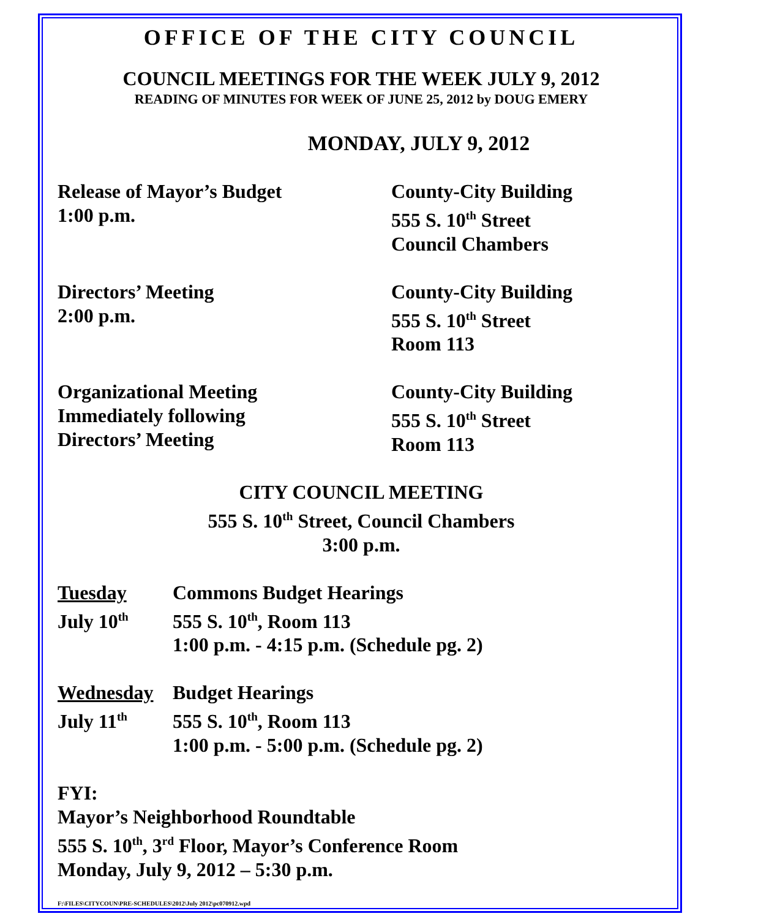OFFICE OF THE CITY COUNCIL
COUNCIL MEETINGS FOR THE WEEK JULY 9, 2012
READING OF MINUTES FOR WEEK OF JUNE 25, 2012 by DOUG EMERY
MONDAY, JULY 9, 2012
Release of Mayor’s Budget
1:00 p.m.
County-City Building
555 S. 10<sup>th</sup> Street
Council Chambers
Directors’ Meeting
2:00 p.m.
County-City Building
555 S. 10<sup>th</sup> Street
Room 113
Organizational Meeting
Immediately following
Directors’ Meeting
County-City Building
555 S. 10<sup>th</sup> Street
Room 113
CITY COUNCIL MEETING
555 S. 10<sup>th</sup> Street, Council Chambers
3:00 p.m.
Tuesday
July 10<sup>th</sup>
Commons Budget Hearings
555 S. 10<sup>th</sup>, Room 113
1:00 p.m. - 4:15 p.m. (Schedule pg. 2)
Wednesday
July 11<sup>th</sup>
Budget Hearings
555 S. 10<sup>th</sup>, Room 113
1:00 p.m. - 5:00 p.m. (Schedule pg. 2)
FYI:
Mayor’s Neighborhood Roundtable
555 S. 10<sup>th</sup>, 3<sup>rd</sup> Floor, Mayor’s Conference Room
Monday, July 9, 2012 – 5:30 p.m.
F:\FILES\CITYCOUN\PRE-SCHEDULES\2012\July 2012\pc070912.wpd